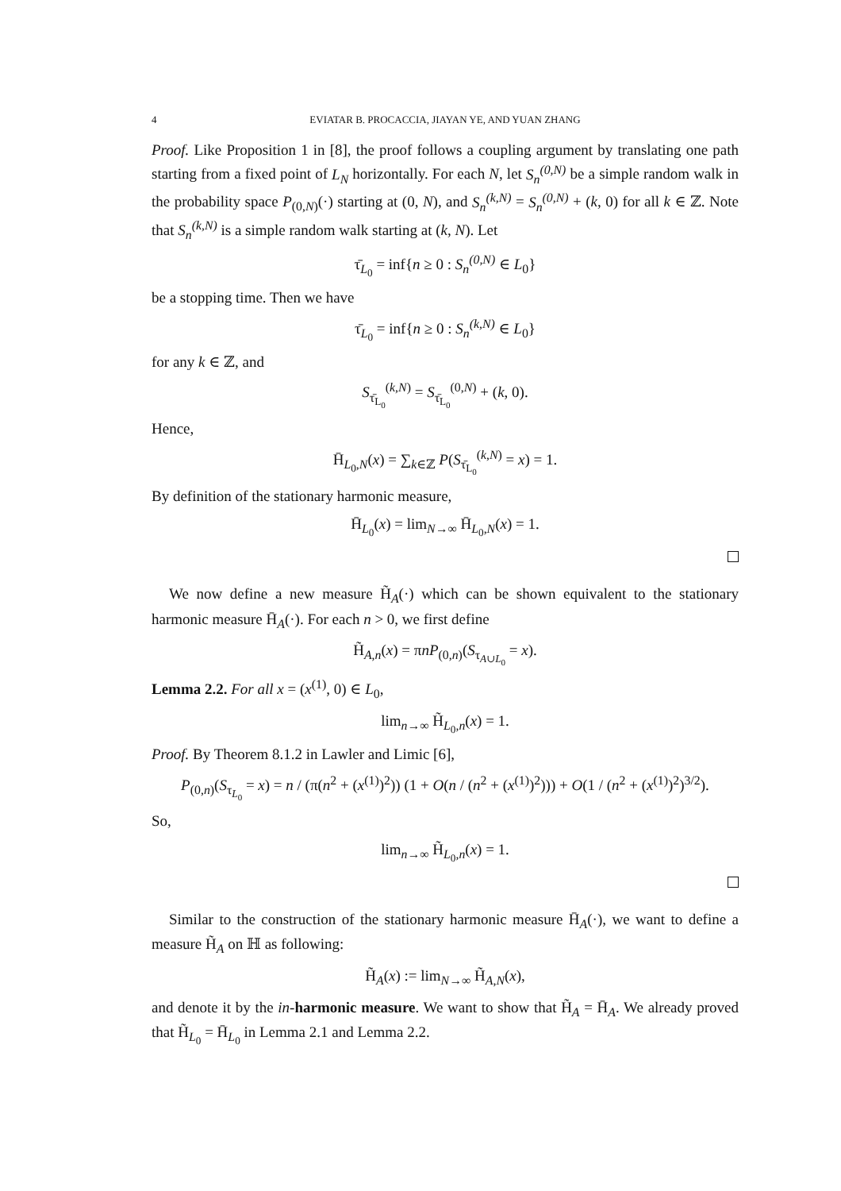4 EVIATAR B. PROCACCIA, JIAYAN YE, AND YUAN ZHANG
Proof. Like Proposition 1 in [8], the proof follows a coupling argument by translating one path starting from a fixed point of L<sub>N</sub> horizontally. For each N, let S<sub>n</sub><sup>(0,N)</sup> be a simple random walk in the probability space P<sub>(0,N)</sub>(·) starting at (0, N), and S<sub>n</sub><sup>(k,N)</sup> = S<sub>n</sub><sup>(0,N)</sup> + (k, 0) for all k ∈ ℤ. Note that S<sub>n</sub><sup>(k,N)</sup> is a simple random walk starting at (k, N). Let
τ̄<sub>L<sub>0</sub></sub> = inf{n ≥ 0 : S<sub>n</sub><sup>(0,N)</sup> ∈ L<sub>0</sub>}
be a stopping time. Then we have
τ̄<sub>L<sub>0</sub></sub> = inf{n ≥ 0 : S<sub>n</sub><sup>(k,N)</sup> ∈ L<sub>0</sub>}
for any k ∈ ℤ, and
S<sub>τ̄<sub>L<sub>0</sub></sub></sub><sup>(k,N)</sup> = S<sub>τ̄<sub>L<sub>0</sub></sub></sub><sup>(0,N)</sup> + (k, 0).
Hence,
H̄<sub>L<sub>0</sub>,N</sub>(x) = ∑<sub>k∈ℤ</sub> P(S<sub>τ̄<sub>L<sub>0</sub></sub></sub><sup>(k,N)</sup> = x) = 1.
By definition of the stationary harmonic measure,
H̄<sub>L<sub>0</sub></sub>(x) = lim<sub>N→∞</sub> H̄<sub>L<sub>0</sub>,N</sub>(x) = 1.
We now define a new measure H̃<sub>A</sub>(·) which can be shown equivalent to the stationary harmonic measure H̄<sub>A</sub>(·). For each n > 0, we first define
H̃<sub>A,n</sub>(x) = πnP<sub>(0,n)</sub>(S<sub>τ<sub>A∪L<sub>0</sub></sub></sub> = x).
Lemma 2.2. For all x = (x<sup>(1)</sup>, 0) ∈ L<sub>0</sub>,
lim<sub>n→∞</sub> H̃<sub>L<sub>0</sub>,n</sub>(x) = 1.
Proof. By Theorem 8.1.2 in Lawler and Limic [6],
P<sub>(0,n)</sub>(S<sub>τ<sub>L<sub>0</sub></sub></sub> = x) = n / (π(n<sup>2</sup> + (x<sup>(1)</sup>)<sup>2</sup>)) (1 + O(n / (n<sup>2</sup> + (x<sup>(1)</sup>)<sup>2</sup>))) + O(1 / (n<sup>2</sup> + (x<sup>(1)</sup>)<sup>2</sup>)<sup>3/2</sup>).
So,
lim<sub>n→∞</sub> H̃<sub>L<sub>0</sub>,n</sub>(x) = 1.
Similar to the construction of the stationary harmonic measure H̄<sub>A</sub>(·), we want to define a measure H̃<sub>A</sub> on ℍ as following:
H̃<sub>A</sub>(x) := lim<sub>N→∞</sub> H̃<sub>A,N</sub>(x),
and denote it by the in-harmonic measure. We want to show that H̃<sub>A</sub> = H̄<sub>A</sub>. We already proved that H̃<sub>L<sub>0</sub></sub> = H̄<sub>L<sub>0</sub></sub> in Lemma 2.1 and Lemma 2.2.